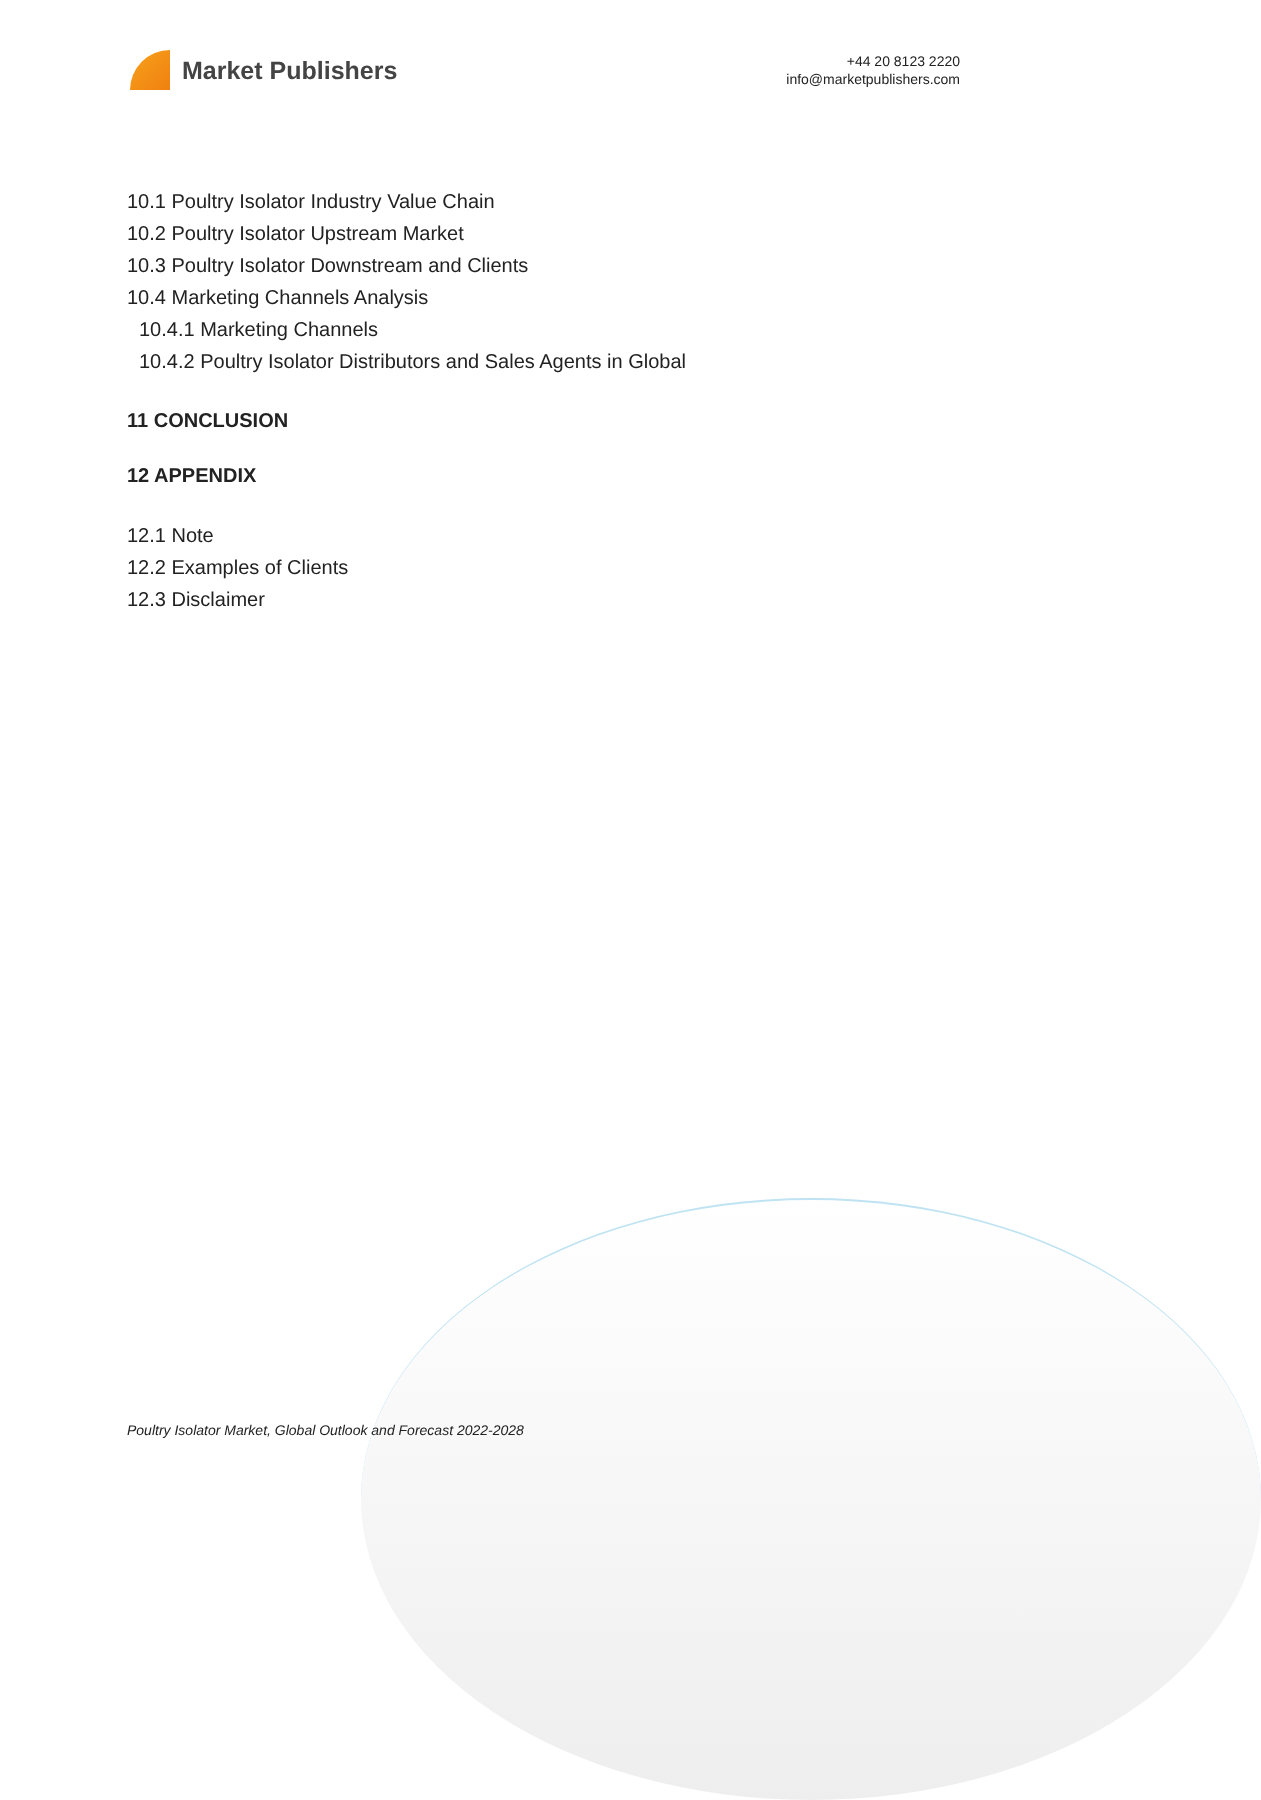Market Publishers
+44 20 8123 2220
info@marketpublishers.com
10.1 Poultry Isolator Industry Value Chain
10.2 Poultry Isolator Upstream Market
10.3 Poultry Isolator Downstream and Clients
10.4 Marketing Channels Analysis
10.4.1 Marketing Channels
10.4.2 Poultry Isolator Distributors and Sales Agents in Global
11 CONCLUSION
12 APPENDIX
12.1 Note
12.2 Examples of Clients
12.3 Disclaimer
Poultry Isolator Market, Global Outlook and Forecast 2022-2028